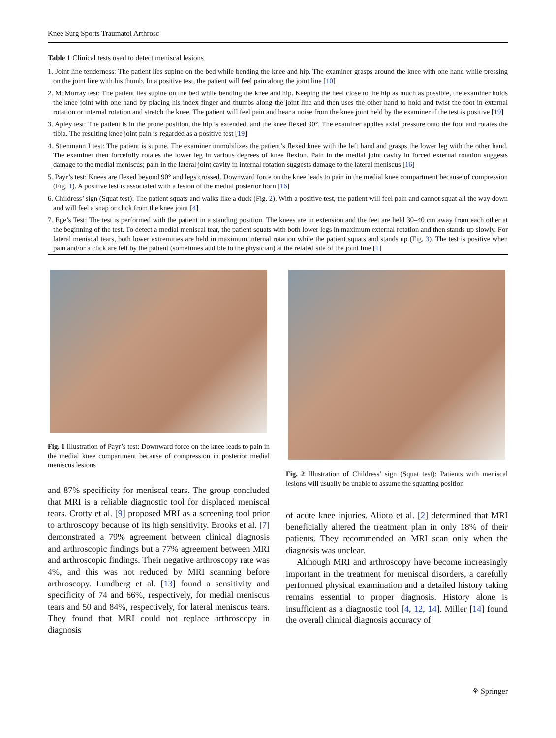Knee Surg Sports Traumatol Arthrosc
Table 1 Clinical tests used to detect meniscal lesions
| 1. Joint line tenderness: The patient lies supine on the bed while bending the knee and hip. The examiner grasps around the knee with one hand while pressing on the joint line with his thumb. In a positive test, the patient will feel pain along the joint line [ 10 ] |
| 2. McMurray test: The patient lies supine on the bed while bending the knee and hip. Keeping the heel close to the hip as much as possible, the examiner holds the knee joint with one hand by placing his index finger and thumbs along the joint line and then uses the other hand to hold and twist the foot in external rotation or internal rotation and stretch the knee. The patient will feel pain and hear a noise from the knee joint held by the examiner if the test is positive [ 19 ] |
| 3. Apley test: The patient is in the prone position, the hip is extended, and the knee flexed 90°. The examiner applies axial pressure onto the foot and rotates the tibia. The resulting knee joint pain is regarded as a positive test [ 19 ] |
| 4. Stienmann I test: The patient is supine. The examiner immobilizes the patient’s flexed knee with the left hand and grasps the lower leg with the other hand. The examiner then forcefully rotates the lower leg in various degrees of knee flexion. Pain in the medial joint cavity in forced external rotation suggests damage to the medial meniscus; pain in the lateral joint cavity in internal rotation suggests damage to the lateral meniscus [ 16 ] |
| 5. Payr’s test: Knees are flexed beyond 90° and legs crossed. Downward force on the knee leads to pain in the medial knee compartment because of compression (Fig. 1 ). A positive test is associated with a lesion of the medial posterior horn [ 16 ] |
| 6. Childress’ sign (Squat test): The patient squats and walks like a duck (Fig. 2 ). With a positive test, the patient will feel pain and cannot squat all the way down and will feel a snap or click from the knee joint [ 4 ] |
| 7. Ege’s Test: The test is performed with the patient in a standing position. The knees are in extension and the feet are held 30–40 cm away from each other at the beginning of the test. To detect a medial meniscal tear, the patient squats with both lower legs in maximum external rotation and then stands up slowly. For lateral meniscal tears, both lower extremities are held in maximum internal rotation while the patient squats and stands up (Fig. 3 ). The test is positive when pain and/or a click are felt by the patient (sometimes audible to the physician) at the related site of the joint line [ 1 ] |
Fig. 1 Illustration of Payr’s test: Downward force on the knee leads to pain in the medial knee compartment because of compression in posterior medial meniscus lesions
and 87% specificity for meniscal tears. The group concluded that MRI is a reliable diagnostic tool for displaced meniscal tears. Crotty et al. [9] proposed MRI as a screening tool prior to arthroscopy because of its high sensitivity. Brooks et al. [7] demonstrated a 79% agreement between clinical diagnosis and arthroscopic findings but a 77% agreement between MRI and arthroscopic findings. Their negative arthroscopy rate was 4%, and this was not reduced by MRI scanning before arthroscopy. Lundberg et al. [13] found a sensitivity and specificity of 74 and 66%, respectively, for medial meniscus tears and 50 and 84%, respectively, for lateral meniscus tears. They found that MRI could not replace arthroscopy in diagnosis
Fig. 2 Illustration of Childress’ sign (Squat test): Patients with meniscal lesions will usually be unable to assume the squatting position
of acute knee injuries. Alioto et al. [2] determined that MRI beneficially altered the treatment plan in only 18% of their patients. They recommended an MRI scan only when the diagnosis was unclear.
Although MRI and arthroscopy have become increasingly important in the treatment for meniscal disorders, a carefully performed physical examination and a detailed history taking remains essential to proper diagnosis. History alone is insufficient as a diagnostic tool [4, 12, 14]. Miller [14] found the overall clinical diagnosis accuracy of
⚘ Springer